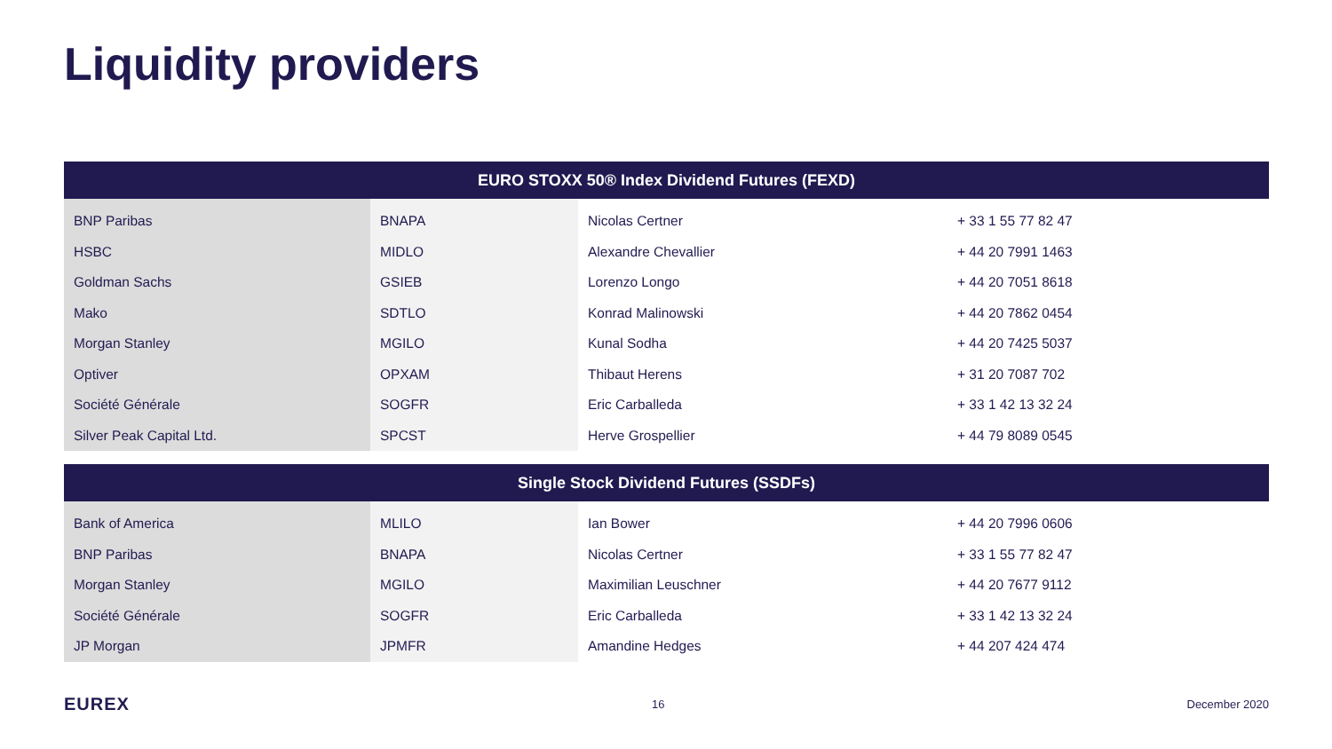Liquidity providers
| EURO STOXX 50® Index Dividend Futures (FEXD) | | | |
| --- | --- | --- | --- |
| BNP Paribas | BNAPA | Nicolas Certner | + 33 1 55 77 82 47 |
| HSBC | MIDLO | Alexandre Chevallier | + 44 20 7991 1463 |
| Goldman Sachs | GSIEB | Lorenzo Longo | + 44 20 7051 8618 |
| Mako | SDTLO | Konrad Malinowski | + 44 20 7862 0454 |
| Morgan Stanley | MGILO | Kunal Sodha | + 44 20 7425 5037 |
| Optiver | OPXAM | Thibaut Herens | + 31 20 7087 702 |
| Société Générale | SOGFR | Eric Carballeda | + 33 1 42 13 32 24 |
| Silver Peak Capital Ltd. | SPCST | Herve Grospellier | + 44 79 8089 0545 |
| Single Stock Dividend Futures (SSDFs) | | | |
| --- | --- | --- | --- |
| Bank of America | MLILO | Ian Bower | + 44 20 7996 0606 |
| BNP Paribas | BNAPA | Nicolas Certner | + 33 1 55 77 82 47 |
| Morgan Stanley | MGILO | Maximilian Leuschner | + 44 20 7677 9112 |
| Société Générale | SOGFR | Eric Carballeda | + 33 1 42 13 32 24 |
| JP Morgan | JPMFR | Amandine Hedges | + 44 207 424 474 |
EUREX 16 December 2020